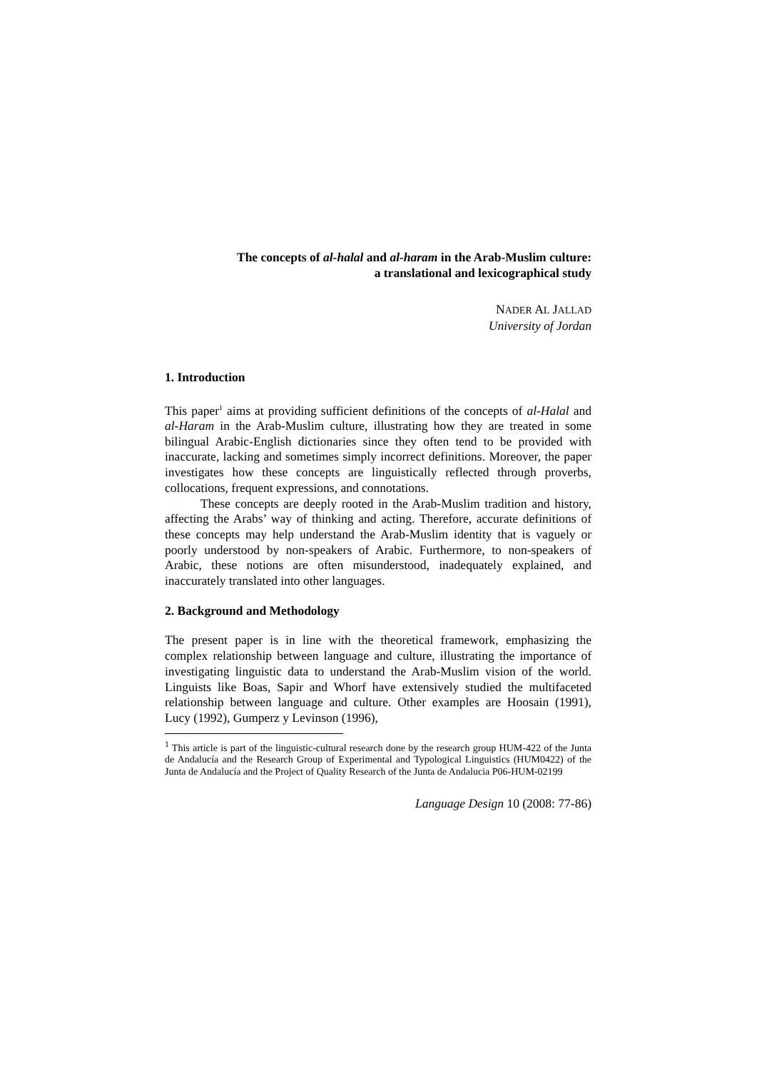The concepts of al-halal and al-haram in the Arab-Muslim culture:
a translational and lexicographical study
NADER AL JALLAD
University of Jordan
1. Introduction
This paper<sup>1</sup> aims at providing sufficient definitions of the concepts of al-Halal and al-Haram in the Arab-Muslim culture, illustrating how they are treated in some bilingual Arabic-English dictionaries since they often tend to be provided with inaccurate, lacking and sometimes simply incorrect definitions. Moreover, the paper investigates how these concepts are linguistically reflected through proverbs, collocations, frequent expressions, and connota­tions.
These concepts are deeply rooted in the Arab-Muslim tradition and history, affecting the Arabs’ way of thinking and acting. Therefore, accurate definitions of these concepts may help understand the Arab-Muslim identity that is vaguely or poorly understood by non-speakers of Arabic. Furthermore, to non-speakers of Arabic, these notions are often misunderstood, inade­quately explained, and inaccurately translated into other languages.
2. Background and Methodology
The present paper is in line with the theoretical framework, emphasizing the complex relationship between language and culture, illustrating the importance of investigating linguistic data to understand the Arab-Muslim vision of the world. Linguists like Boas, Sapir and Whorf have extensively studied the multifaceted relationship between language and culture. Other examples are Hoosain (1991), Lucy (1992), Gumperz y Levinson (1996),
<sup>1</sup> This article is part of the linguistic-cultural research done by the research group HUM-422 of the Junta de Andalucía and the Research Group of Experimental and Typological Linguistics (HUM0422) of the Junta de Andalucía and the Project of Quality Research of the Junta de Andalucia P06-HUM-02199
Language Design 10 (2008: 77-86)